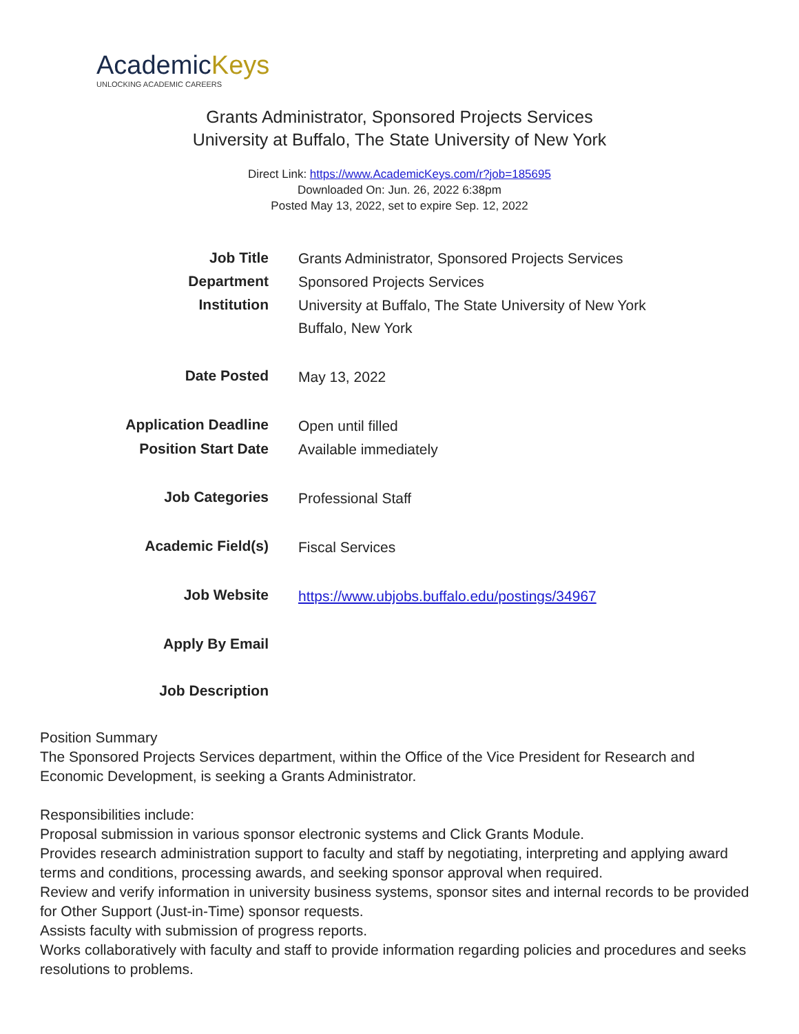AcademicKeys
UNLOCKING ACADEMIC CAREERS
Grants Administrator, Sponsored Projects Services
University at Buffalo, The State University of New York
Direct Link: https://www.AcademicKeys.com/r?job=185695
Downloaded On: Jun. 26, 2022 6:38pm
Posted May 13, 2022, set to expire Sep. 12, 2022
| Job Title | Grants Administrator, Sponsored Projects Services |
| Department | Sponsored Projects Services |
| Institution | University at Buffalo, The State University of New York Buffalo, New York |
| Date Posted | May 13, 2022 |
| Application Deadline | Open until filled |
| Position Start Date | Available immediately |
| Job Categories | Professional Staff |
| Academic Field(s) | Fiscal Services |
| Job Website | https://www.ubjobs.buffalo.edu/postings/34967 |
| Apply By Email | |
| Job Description | |
Position Summary
The Sponsored Projects Services department, within the Office of the Vice President for Research and Economic Development, is seeking a Grants Administrator.
Responsibilities include:
Proposal submission in various sponsor electronic systems and Click Grants Module.
Provides research administration support to faculty and staff by negotiating, interpreting and applying award terms and conditions, processing awards, and seeking sponsor approval when required.
Review and verify information in university business systems, sponsor sites and internal records to be provided for Other Support (Just-in-Time) sponsor requests.
Assists faculty with submission of progress reports.
Works collaboratively with faculty and staff to provide information regarding policies and procedures and seeks resolutions to problems.